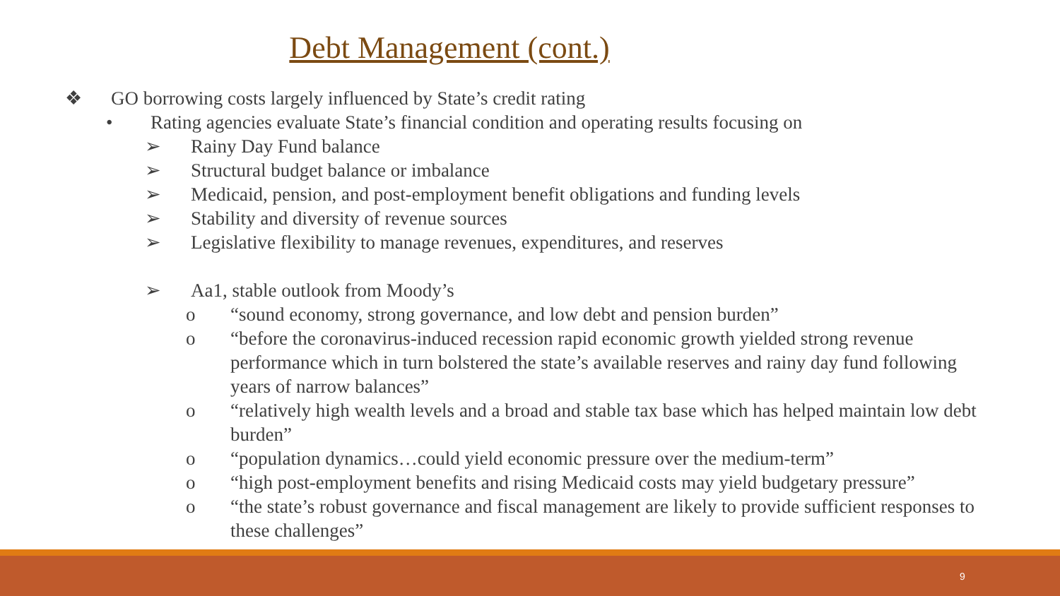Debt Management (cont.)
❖ GO borrowing costs largely influenced by State’s credit rating
• Rating agencies evaluate State’s financial condition and operating results focusing on
➢ Rainy Day Fund balance
➢ Structural budget balance or imbalance
➢ Medicaid, pension, and post-employment benefit obligations and funding levels
➢ Stability and diversity of revenue sources
➢ Legislative flexibility to manage revenues, expenditures, and reserves
➢ Aa1, stable outlook from Moody’s
o “sound economy, strong governance, and low debt and pension burden”
o “before the coronavirus-induced recession rapid economic growth yielded strong revenue performance which in turn bolstered the state’s available reserves and rainy day fund following years of narrow balances”
o “relatively high wealth levels and a broad and stable tax base which has helped maintain low debt burden”
o “population dynamics…could yield economic pressure over the medium-term”
o “high post-employment benefits and rising Medicaid costs may yield budgetary pressure”
o “the state’s robust governance and fiscal management are likely to provide sufficient responses to these challenges”
9